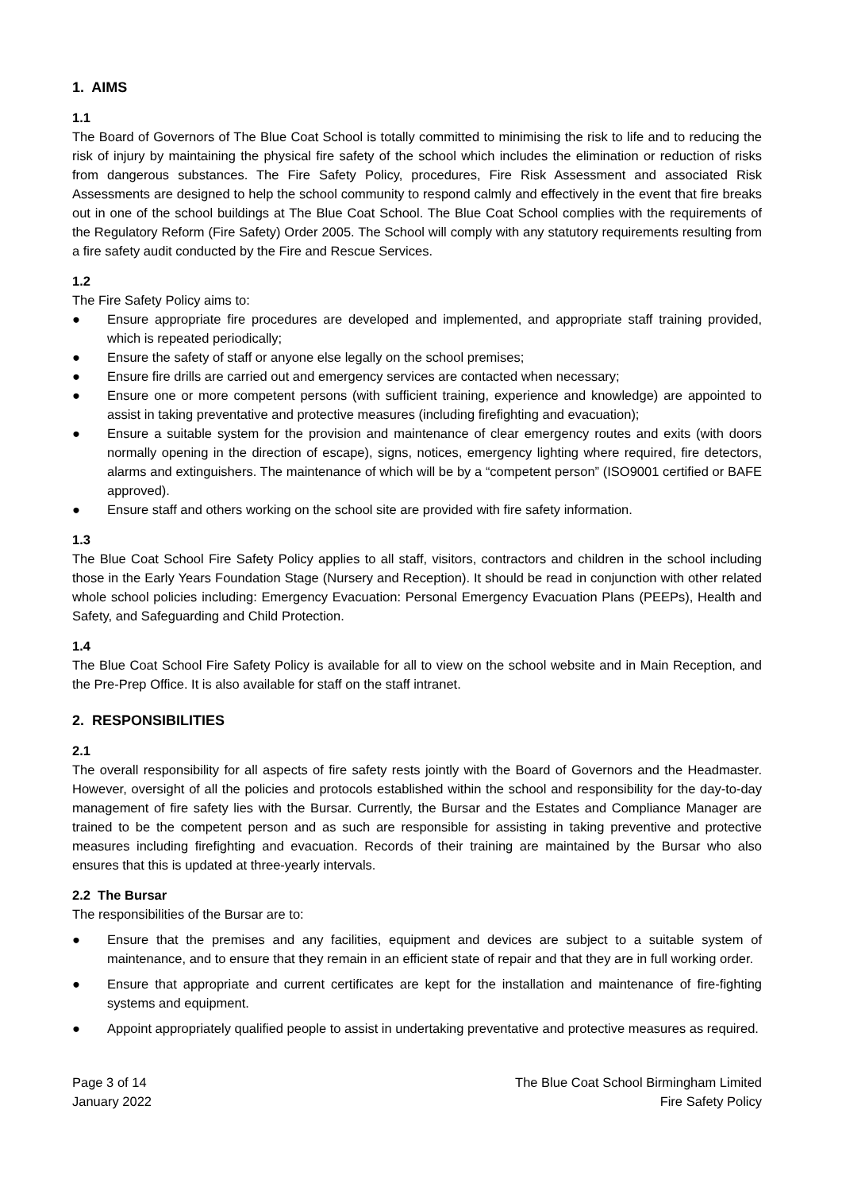1. AIMS
1.1
The Board of Governors of The Blue Coat School is totally committed to minimising the risk to life and to reducing the risk of injury by maintaining the physical fire safety of the school which includes the elimination or reduction of risks from dangerous substances. The Fire Safety Policy, procedures, Fire Risk Assessment and associated Risk Assessments are designed to help the school community to respond calmly and effectively in the event that fire breaks out in one of the school buildings at The Blue Coat School. The Blue Coat School complies with the requirements of the Regulatory Reform (Fire Safety) Order 2005. The School will comply with any statutory requirements resulting from a fire safety audit conducted by the Fire and Rescue Services.
1.2
The Fire Safety Policy aims to:
● Ensure appropriate fire procedures are developed and implemented, and appropriate staff training provided, which is repeated periodically;
● Ensure the safety of staff or anyone else legally on the school premises;
● Ensure fire drills are carried out and emergency services are contacted when necessary;
● Ensure one or more competent persons (with sufficient training, experience and knowledge) are appointed to assist in taking preventative and protective measures (including firefighting and evacuation);
● Ensure a suitable system for the provision and maintenance of clear emergency routes and exits (with doors normally opening in the direction of escape), signs, notices, emergency lighting where required, fire detectors, alarms and extinguishers. The maintenance of which will be by a “competent person” (ISO9001 certified or BAFE approved).
● Ensure staff and others working on the school site are provided with fire safety information.
1.3
The Blue Coat School Fire Safety Policy applies to all staff, visitors, contractors and children in the school including those in the Early Years Foundation Stage (Nursery and Reception). It should be read in conjunction with other related whole school policies including: Emergency Evacuation: Personal Emergency Evacuation Plans (PEEPs), Health and Safety, and Safeguarding and Child Protection.
1.4
The Blue Coat School Fire Safety Policy is available for all to view on the school website and in Main Reception, and the Pre-Prep Office. It is also available for staff on the staff intranet.
2. RESPONSIBILITIES
2.1
The overall responsibility for all aspects of fire safety rests jointly with the Board of Governors and the Headmaster. However, oversight of all the policies and protocols established within the school and responsibility for the day-to-day management of fire safety lies with the Bursar. Currently, the Bursar and the Estates and Compliance Manager are trained to be the competent person and as such are responsible for assisting in taking preventive and protective measures including firefighting and evacuation. Records of their training are maintained by the Bursar who also ensures that this is updated at three-yearly intervals.
2.2 The Bursar
The responsibilities of the Bursar are to:
● Ensure that the premises and any facilities, equipment and devices are subject to a suitable system of maintenance, and to ensure that they remain in an efficient state of repair and that they are in full working order.
● Ensure that appropriate and current certificates are kept for the installation and maintenance of fire-fighting systems and equipment.
● Appoint appropriately qualified people to assist in undertaking preventative and protective measures as required.
Page 3 of 14
January 2022
The Blue Coat School Birmingham Limited
Fire Safety Policy